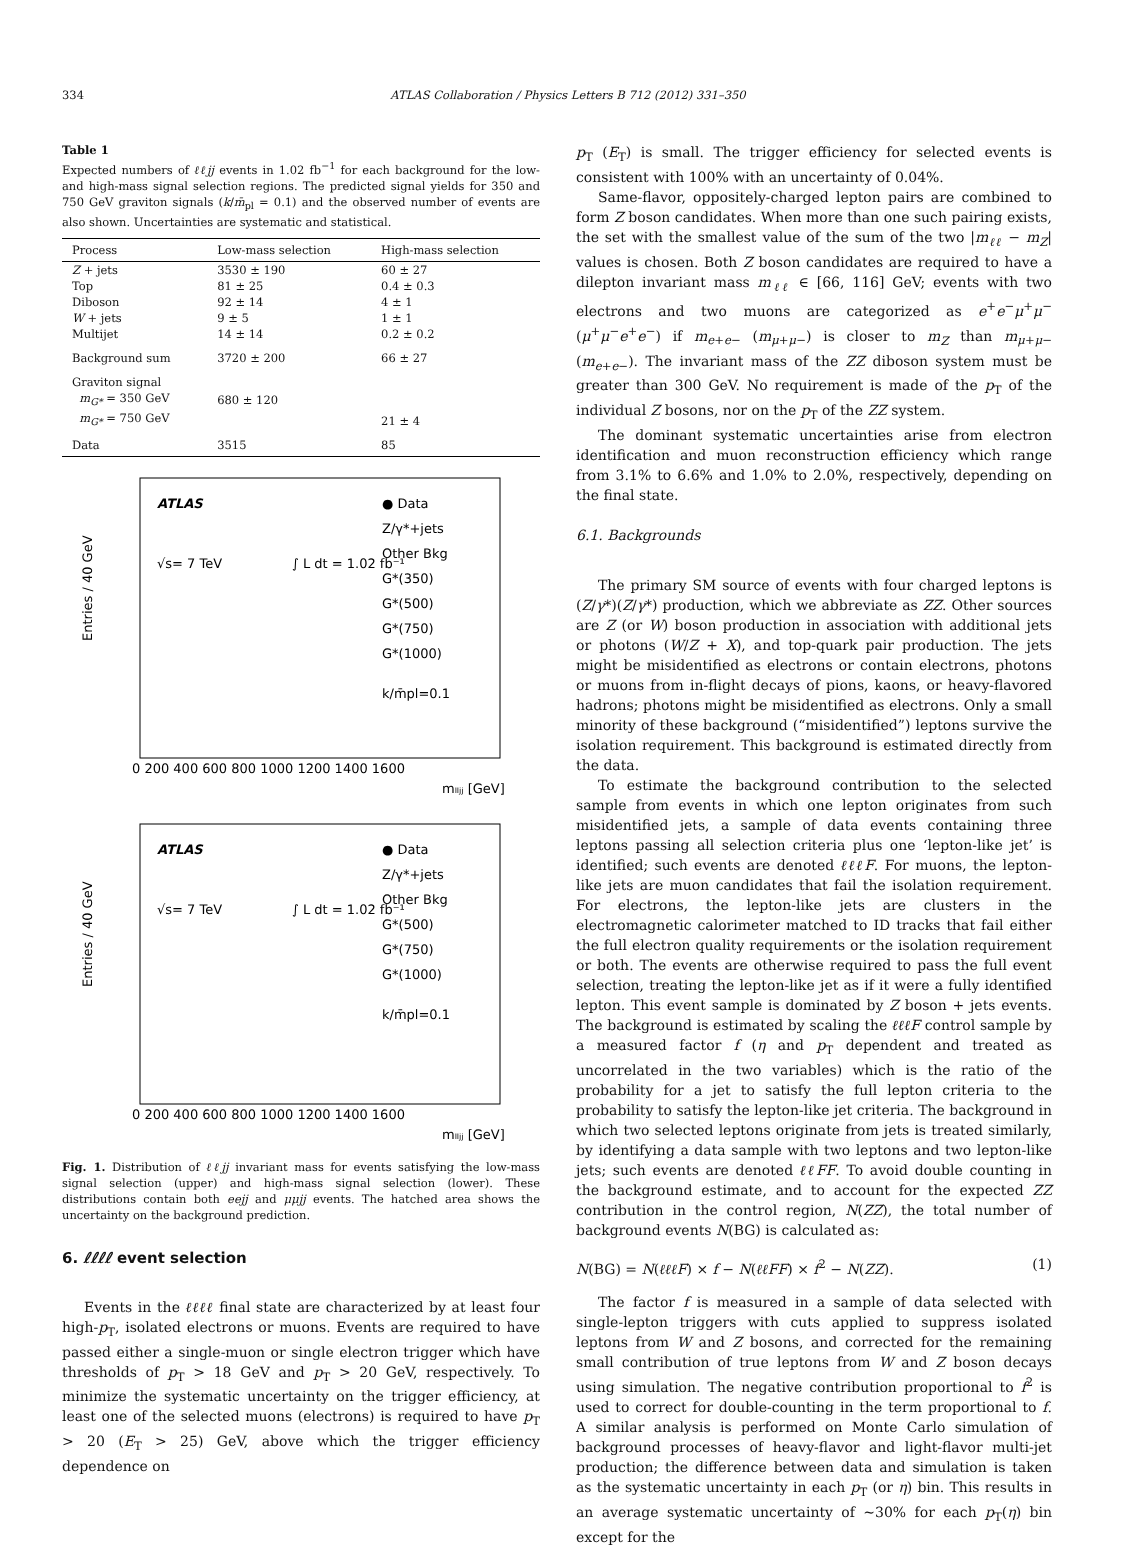334 ATLAS Collaboration / Physics Letters B 712 (2012) 331–350
Table 1
Expected numbers of ℓℓjj events in 1.02 fb<sup>−1</sup> for each background for the low- and high-mass signal selection regions. The predicted signal yields for 350 and 750 GeV graviton signals (k/m̄<sub>pl</sub> = 0.1) and the observed number of events are also shown. Uncertainties are systematic and statistical.
| Process | Low-mass selection | High-mass selection |
| --- | --- | --- |
| Z + jets | 3530 ± 190 | 60 ± 27 |
| Top | 81 ± 25 | 0.4 ± 0.3 |
| Diboson | 92 ± 14 | 4 ± 1 |
| W + jets | 9 ± 5 | 1 ± 1 |
| Multijet | 14 ± 14 | 0.2 ± 0.2 |
| Background sum | 3720 ± 200 | 66 ± 27 |
| Graviton signal | | |
| m<sub>G*</sub> = 350 GeV | 680 ± 120 | |
| m<sub>G*</sub> = 750 GeV | | 21 ± 4 |
| Data | 3515 | 85 |
Entries / 40 GeV
ATLAS
√s= 7 TeV
∫ L dt = 1.02 fb⁻¹
● Data
Z/γ*+jets
Other Bkg
G*(350)
G*(500)
G*(750)
G*(1000)
k/m̄pl=0.1
0 200 400 600 800 1000 1200 1400 1600
mₗₗⱼⱼ [GeV]
Entries / 40 GeV
ATLAS
√s= 7 TeV
∫ L dt = 1.02 fb⁻¹
● Data
Z/γ*+jets
Other Bkg
G*(500)
G*(750)
G*(1000)
k/m̄pl=0.1
0 200 400 600 800 1000 1200 1400 1600
mₗₗⱼⱼ [GeV]
Fig. 1. Distribution of ℓℓjj invariant mass for events satisfying the low-mass signal selection (upper) and high-mass signal selection (lower). These distributions contain both eejj and μμjj events. The hatched area shows the uncertainty on the background prediction.
6. ℓℓℓℓ event selection
Events in the ℓℓℓℓ final state are characterized by at least four high-p<sub>T</sub>, isolated electrons or muons. Events are required to have passed either a single-muon or single electron trigger which have thresholds of p<sub>T</sub> > 18 GeV and p<sub>T</sub> > 20 GeV, respectively. To minimize the systematic uncertainty on the trigger efficiency, at least one of the selected muons (electrons) is required to have p<sub>T</sub> > 20 (E<sub>T</sub> > 25) GeV, above which the trigger efficiency dependence on
p<sub>T</sub> (E<sub>T</sub>) is small. The trigger efficiency for selected events is consistent with 100% with an uncertainty of 0.04%.
Same-flavor, oppositely-charged lepton pairs are combined to form Z boson candidates. When more than one such pairing exists, the set with the smallest value of the sum of the two |m<sub>ℓℓ</sub> − m<sub>Z</sub>| values is chosen. Both Z boson candidates are required to have a dilepton invariant mass m<sub>ℓℓ</sub> ∈ [66, 116] GeV; events with two electrons and two muons are categorized as e<sup>+</sup>e<sup>−</sup>μ<sup>+</sup>μ<sup>−</sup> (μ<sup>+</sup>μ<sup>−</sup>e<sup>+</sup>e<sup>−</sup>) if m<sub>e+e−</sub> (m<sub>μ+μ−</sub>) is closer to m<sub>Z</sub> than m<sub>μ+μ−</sub> (m<sub>e+e−</sub>). The invariant mass of the ZZ diboson system must be greater than 300 GeV. No requirement is made of the p<sub>T</sub> of the individual Z bosons, nor on the p<sub>T</sub> of the ZZ system.
The dominant systematic uncertainties arise from electron identification and muon reconstruction efficiency which range from 3.1% to 6.6% and 1.0% to 2.0%, respectively, depending on the final state.
6.1. Backgrounds
The primary SM source of events with four charged leptons is (Z/γ*)(Z/γ*) production, which we abbreviate as ZZ. Other sources are Z (or W) boson production in association with additional jets or photons (W/Z + X), and top-quark pair production. The jets might be misidentified as electrons or contain electrons, photons or muons from in-flight decays of pions, kaons, or heavy-flavored hadrons; photons might be misidentified as electrons. Only a small minority of these background (“misidentified”) leptons survive the isolation requirement. This background is estimated directly from the data.
To estimate the background contribution to the selected sample from events in which one lepton originates from such misidentified jets, a sample of data events containing three leptons passing all selection criteria plus one ‘lepton-like jet’ is identified; such events are denoted ℓℓℓF. For muons, the lepton-like jets are muon candidates that fail the isolation requirement. For electrons, the lepton-like jets are clusters in the electromagnetic calorimeter matched to ID tracks that fail either the full electron quality requirements or the isolation requirement or both. The events are otherwise required to pass the full event selection, treating the lepton-like jet as if it were a fully identified lepton. This event sample is dominated by Z boson + jets events. The background is estimated by scaling the ℓℓℓF control sample by a measured factor f (η and p<sub>T</sub> dependent and treated as uncorrelated in the two variables) which is the ratio of the probability for a jet to satisfy the full lepton criteria to the probability to satisfy the lepton-like jet criteria. The background in which two selected leptons originate from jets is treated similarly, by identifying a data sample with two leptons and two lepton-like jets; such events are denoted ℓℓFF. To avoid double counting in the background estimate, and to account for the expected ZZ contribution in the control region, N(ZZ), the total number of background events N(BG) is calculated as:
N(BG) = N(ℓℓℓF) × f − N(ℓℓFF) × f<sup>2</sup> − N(ZZ). (1)
The factor f is measured in a sample of data selected with single-lepton triggers with cuts applied to suppress isolated leptons from W and Z bosons, and corrected for the remaining small contribution of true leptons from W and Z boson decays using simulation. The negative contribution proportional to f<sup>2</sup> is used to correct for double-counting in the term proportional to f. A similar analysis is performed on Monte Carlo simulation of background processes of heavy-flavor and light-flavor multi-jet production; the difference between data and simulation is taken as the systematic uncertainty in each p<sub>T</sub> (or η) bin. This results in an average systematic uncertainty of ∼30% for each p<sub>T</sub>(η) bin except for the